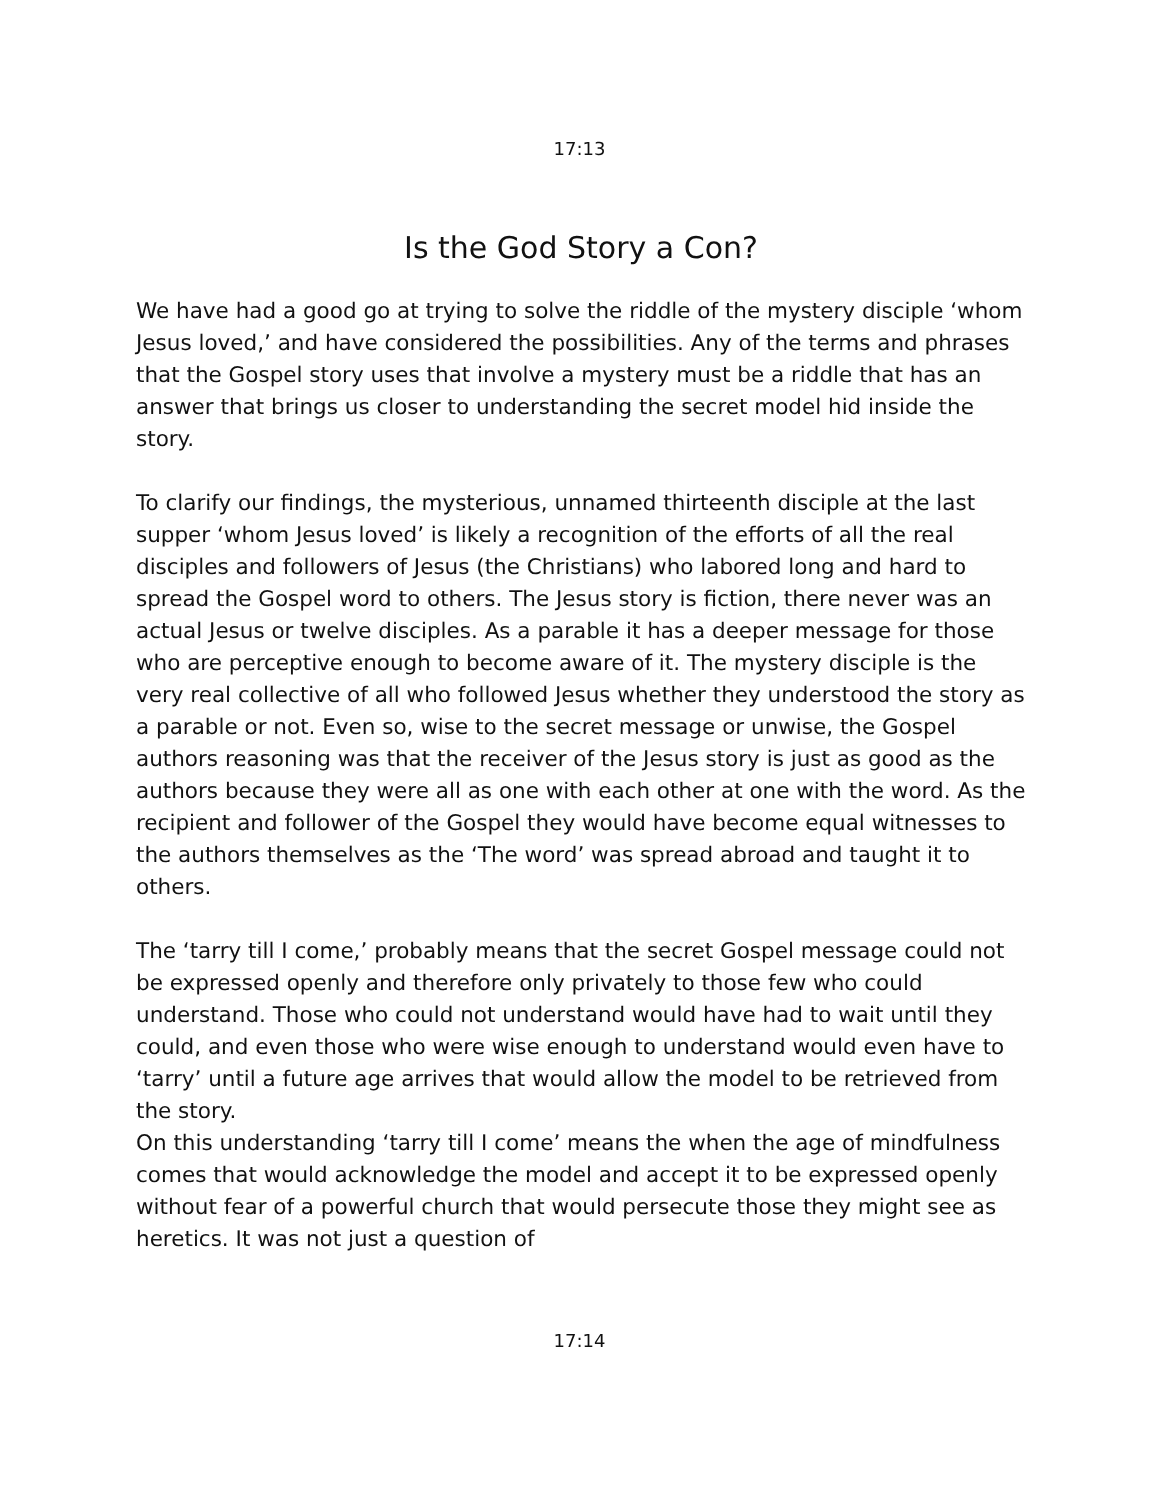17:13
Is the God Story a Con?
We have had a good go at trying to solve the riddle of the mystery disciple ‘whom Jesus loved,’ and have considered the possibilities. Any of the terms and phrases that the Gospel story uses that involve a mystery must be a riddle that has an answer that brings us closer to understanding the secret model hid inside the story.
To clarify our findings, the mysterious, unnamed thirteenth disciple at the last supper ‘whom Jesus loved’ is likely a recognition of the efforts of all the real disciples and followers of Jesus (the Christians) who labored long and hard to spread the Gospel word to others. The Jesus story is fiction, there never was an actual Jesus or twelve disciples. As a parable it has a deeper message for those who are perceptive enough to become aware of it. The mystery disciple is the very real collective of all who followed Jesus whether they understood the story as a parable or not. Even so, wise to the secret message or unwise, the Gospel authors reasoning was that the receiver of the Jesus story is just as good as the authors because they were all as one with each other at one with the word. As the recipient and follower of the Gospel they would have become equal witnesses to the authors themselves as the ‘The word’ was spread abroad and taught it to others.
The ‘tarry till I come,’ probably means that the secret Gospel message could not be expressed openly and therefore only privately to those few who could understand. Those who could not understand would have had to wait until they could, and even those who were wise enough to understand would even have to ‘tarry’ until a future age arrives that would allow the model to be retrieved from the story.
On this understanding ‘tarry till I come’ means the when the age of mindfulness comes that would acknowledge the model and accept it to be expressed openly without fear of a powerful church that would persecute those they might see as heretics. It was not just a question of
17:14